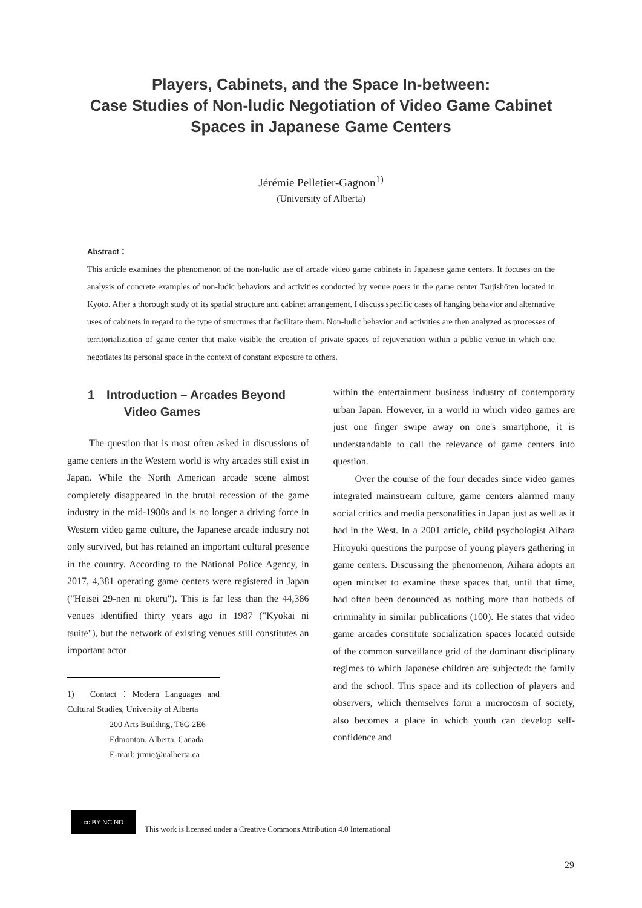Players, Cabinets, and the Space In-between:
Case Studies of Non-ludic Negotiation of Video Game Cabinet
Spaces in Japanese Game Centers
Jérémie Pelletier-Gagnon<sup>1)</sup>
(University of Alberta)
Abstract：
This article examines the phenomenon of the non-ludic use of arcade video game cabinets in Japanese game centers. It focuses on the analysis of concrete examples of non-ludic behaviors and activities conducted by venue goers in the game center Tsujishōten located in Kyoto. After a thorough study of its spatial structure and cabinet arrangement. I discuss specific cases of hanging behavior and alternative uses of cabinets in regard to the type of structures that facilitate them. Non-ludic behavior and activities are then analyzed as processes of territorialization of game center that make visible the creation of private spaces of rejuvenation within a public venue in which one negotiates its personal space in the context of constant exposure to others.
1　Introduction – Arcades Beyond
　　　Video Games
The question that is most often asked in discussions of game centers in the Western world is why arcades still exist in Japan. While the North American arcade scene almost completely disappeared in the brutal recession of the game industry in the mid-1980s and is no longer a driving force in Western video game culture, the Japanese arcade industry not only survived, but has retained an important cultural presence in the country. According to the National Police Agency, in 2017, 4,381 operating game centers were registered in Japan ("Heisei 29-nen ni okeru"). This is far less than the 44,386 venues identified thirty years ago in 1987 ("Kyōkai ni tsuite"), but the network of existing venues still constitutes an important actor
1)　Contact：Modern Languages and Cultural Studies, University of Alberta
　　　　　200 Arts Building, T6G 2E6
　　　　　Edmonton, Alberta, Canada
　　　　　E-mail: jrmie@ualberta.ca
within the entertainment business industry of contemporary urban Japan. However, in a world in which video games are just one finger swipe away on one's smartphone, it is understandable to call the relevance of game centers into question.
Over the course of the four decades since video games integrated mainstream culture, game centers alarmed many social critics and media personalities in Japan just as well as it had in the West. In a 2001 article, child psychologist Aihara Hiroyuki questions the purpose of young players gathering in game centers. Discussing the phenomenon, Aihara adopts an open mindset to examine these spaces that, until that time, had often been denounced as nothing more than hotbeds of criminality in similar publications (100). He states that video game arcades constitute socialization spaces located outside of the common surveillance grid of the dominant disciplinary regimes to which Japanese children are subjected: the family and the school. This space and its collection of players and observers, which themselves form a microcosm of society, also becomes a place in which youth can develop self-confidence and
cc BY NC ND
This work is licensed under a Creative Commons Attribution 4.0 International
29